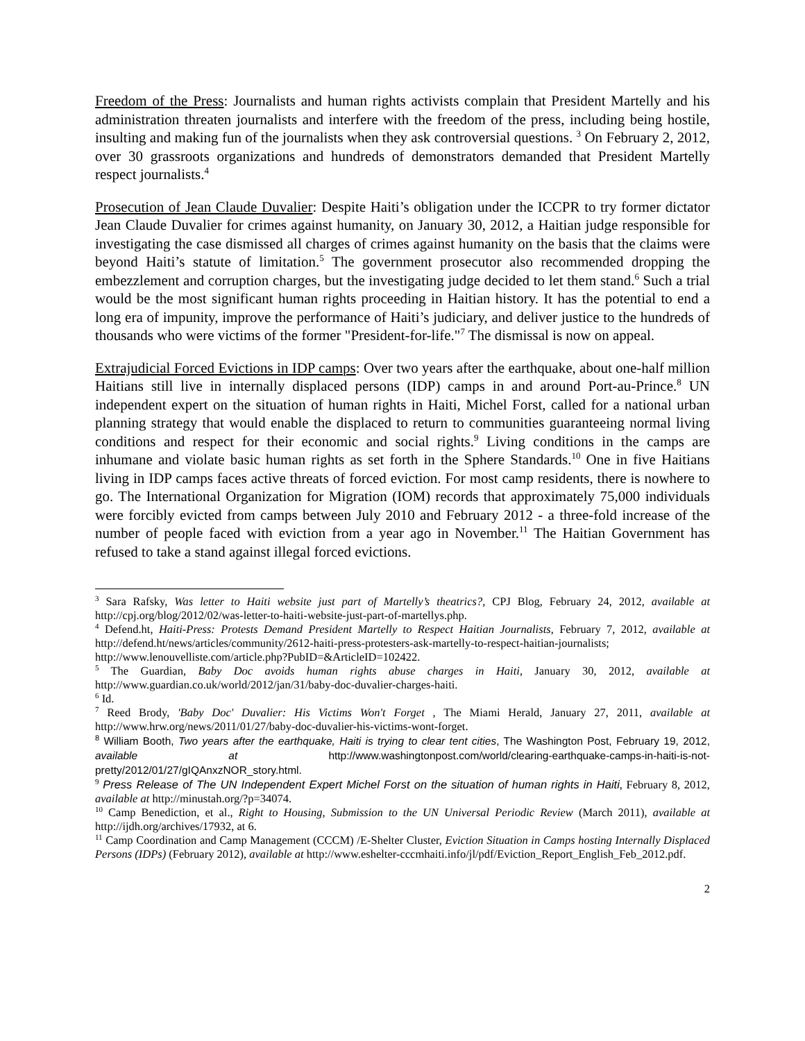Freedom of the Press: Journalists and human rights activists complain that President Martelly and his administration threaten journalists and interfere with the freedom of the press, including being hostile, insulting and making fun of the journalists when they ask controversial questions. <sup>3</sup> On February 2, 2012, over 30 grassroots organizations and hundreds of demonstrators demanded that President Martelly respect journalists.<sup>4</sup>
Prosecution of Jean Claude Duvalier: Despite Haiti’s obligation under the ICCPR to try former dictator Jean Claude Duvalier for crimes against humanity, on January 30, 2012, a Haitian judge responsible for investigating the case dismissed all charges of crimes against humanity on the basis that the claims were beyond Haiti’s statute of limitation.<sup>5</sup> The government prosecutor also recommended dropping the embezzlement and corruption charges, but the investigating judge decided to let them stand.<sup>6</sup> Such a trial would be the most significant human rights proceeding in Haitian history. It has the potential to end a long era of impunity, improve the performance of Haiti’s judiciary, and deliver justice to the hundreds of thousands who were victims of the former "President-for-life."<sup>7</sup> The dismissal is now on appeal.
Extrajudicial Forced Evictions in IDP camps: Over two years after the earthquake, about one-half million Haitians still live in internally displaced persons (IDP) camps in and around Port-au-Prince.<sup>8</sup> UN independent expert on the situation of human rights in Haiti, Michel Forst, called for a national urban planning strategy that would enable the displaced to return to communities guaranteeing normal living conditions and respect for their economic and social rights.<sup>9</sup> Living conditions in the camps are inhumane and violate basic human rights as set forth in the Sphere Standards.<sup>10</sup> One in five Haitians living in IDP camps faces active threats of forced eviction. For most camp residents, there is nowhere to go. The International Organization for Migration (IOM) records that approximately 75,000 individuals were forcibly evicted from camps between July 2010 and February 2012 - a three-fold increase of the number of people faced with eviction from a year ago in November.<sup>11</sup> The Haitian Government has refused to take a stand against illegal forced evictions.
<sup>3</sup> Sara Rafsky, Was letter to Haiti website just part of Martelly’s theatrics?, CPJ Blog, February 24, 2012, available at http://cpj.org/blog/2012/02/was-letter-to-haiti-website-just-part-of-martellys.php.
<sup>4</sup> Defend.ht, Haiti-Press: Protests Demand President Martelly to Respect Haitian Journalists, February 7, 2012, available at http://defend.ht/news/articles/community/2612-haiti-press-protesters-ask-martelly-to-respect-haitian-journalists; http://www.lenouvelliste.com/article.php?PubID=&ArticleID=102422.
<sup>5</sup> The Guardian, Baby Doc avoids human rights abuse charges in Haiti, January 30, 2012, available at http://www.guardian.co.uk/world/2012/jan/31/baby-doc-duvalier-charges-haiti.
<sup>6</sup> Id.
<sup>7</sup> Reed Brody, 'Baby Doc' Duvalier: His Victims Won't Forget , The Miami Herald, January 27, 2011, available at http://www.hrw.org/news/2011/01/27/baby-doc-duvalier-his-victims-wont-forget.
<sup>8</sup> William Booth, Two years after the earthquake, Haiti is trying to clear tent cities, The Washington Post, February 19, 2012, available at http://www.washingtonpost.com/world/clearing-earthquake-camps-in-haiti-is-not-pretty/2012/01/27/gIQAnxzNOR_story.html.
<sup>9</sup> Press Release of The UN Independent Expert Michel Forst on the situation of human rights in Haiti, February 8, 2012, available at http://minustah.org/?p=34074.
<sup>10</sup> Camp Benediction, et al., Right to Housing, Submission to the UN Universal Periodic Review (March 2011), available at http://ijdh.org/archives/17932, at 6.
<sup>11</sup> Camp Coordination and Camp Management (CCCM) /E-Shelter Cluster, Eviction Situation in Camps hosting Internally Displaced Persons (IDPs) (February 2012), available at http://www.eshelter-cccmhaiti.info/jl/pdf/Eviction_Report_English_Feb_2012.pdf.
2